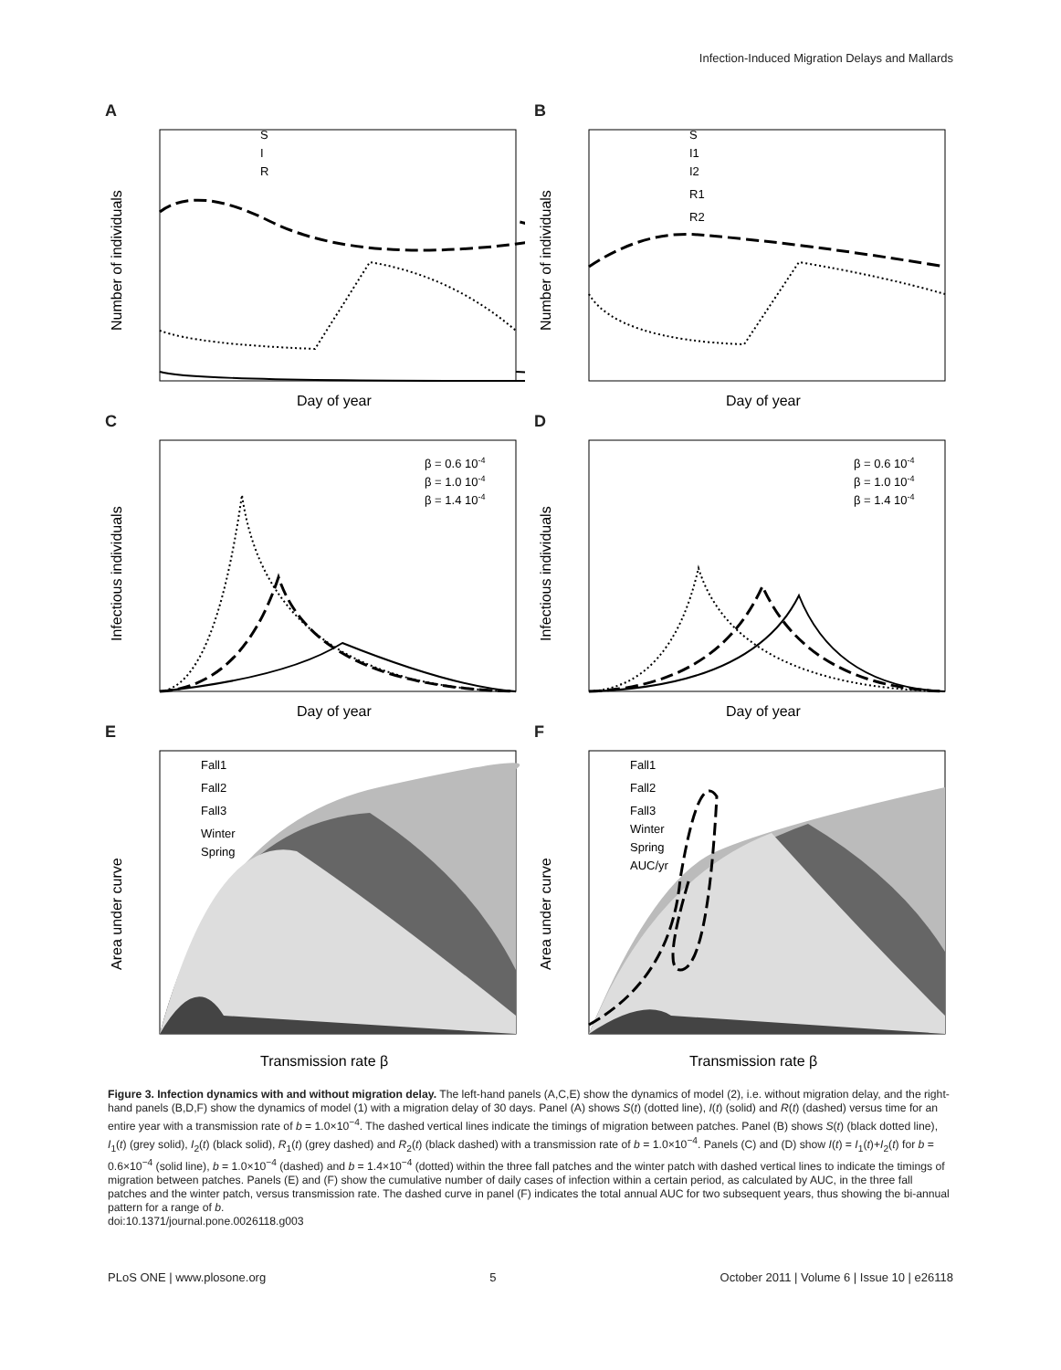Infection-Induced Migration Delays and Mallards
A
S
I
R
Day of year
Number of individuals
B
S
I1
I2
R1
R2
Day of year
Number of individuals
C
β = 0.6 10-4
β = 1.0 10-4
β = 1.4 10-4
Day of year
Infectious individuals
D
β = 0.6 10-4
β = 1.0 10-4
β = 1.4 10-4
Day of year
Infectious individuals
E
Fall1
Fall2
Fall3
Winter
Spring
Transmission rate β
Area under curve
F
Fall1
Fall2
Fall3
Winter
Spring
AUC/yr
Transmission rate β
Area under curve
Figure 3. Infection dynamics with and without migration delay. The left-hand panels (A,C,E) show the dynamics of model (2), i.e. without migration delay, and the right-hand panels (B,D,F) show the dynamics of model (1) with a migration delay of 30 days. Panel (A) shows S(t) (dotted line), I(t) (solid) and R(t) (dashed) versus time for an entire year with a transmission rate of b = 1.0×10<sup>−4</sup>. The dashed vertical lines indicate the timings of migration between patches. Panel (B) shows S(t) (black dotted line), I<sub>1</sub>(t) (grey solid), I<sub>2</sub>(t) (black solid), R<sub>1</sub>(t) (grey dashed) and R<sub>2</sub>(t) (black dashed) with a transmission rate of b = 1.0×10<sup>−4</sup>. Panels (C) and (D) show I(t) = I<sub>1</sub>(t)+I<sub>2</sub>(t) for b = 0.6×10<sup>−4</sup> (solid line), b = 1.0×10<sup>−4</sup> (dashed) and b = 1.4×10<sup>−4</sup> (dotted) within the three fall patches and the winter patch with dashed vertical lines to indicate the timings of migration between patches. Panels (E) and (F) show the cumulative number of daily cases of infection within a certain period, as calculated by AUC, in the three fall patches and the winter patch, versus transmission rate. The dashed curve in panel (F) indicates the total annual AUC for two subsequent years, thus showing the bi-annual pattern for a range of b.
doi:10.1371/journal.pone.0026118.g003
PLoS ONE | www.plosone.org 5 October 2011 | Volume 6 | Issue 10 | e26118